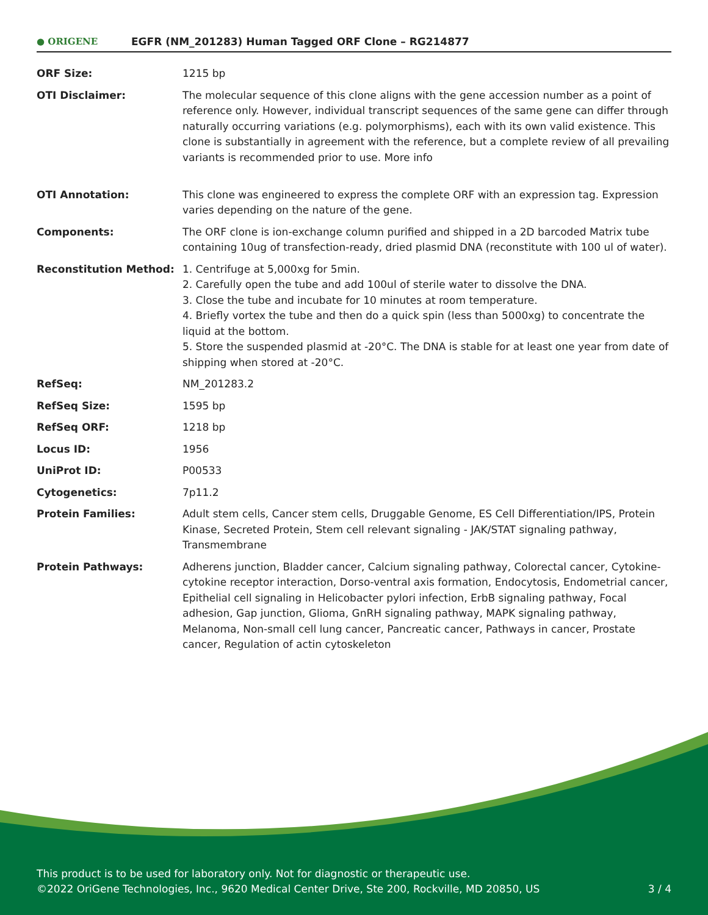● ORIGENE
EGFR (NM_201283) Human Tagged ORF Clone – RG214877
| ORF Size: | 1215 bp |
| OTI Disclaimer: | The molecular sequence of this clone aligns with the gene accession number as a point of reference only. However, individual transcript sequences of the same gene can differ through naturally occurring variations (e.g. polymorphisms), each with its own valid existence. This clone is substantially in agreement with the reference, but a complete review of all prevailing variants is recommended prior to use. More info |
| OTI Annotation: | This clone was engineered to express the complete ORF with an expression tag. Expression varies depending on the nature of the gene. |
| Components: | The ORF clone is ion-exchange column purified and shipped in a 2D barcoded Matrix tube containing 10ug of transfection-ready, dried plasmid DNA (reconstitute with 100 ul of water). |
| Reconstitution Method: | 1. Centrifuge at 5,000xg for 5min. 2. Carefully open the tube and add 100ul of sterile water to dissolve the DNA. 3. Close the tube and incubate for 10 minutes at room temperature. 4. Briefly vortex the tube and then do a quick spin (less than 5000xg) to concentrate the liquid at the bottom. 5. Store the suspended plasmid at -20°C. The DNA is stable for at least one year from date of shipping when stored at -20°C. |
| RefSeq: | NM_201283.2 |
| RefSeq Size: | 1595 bp |
| RefSeq ORF: | 1218 bp |
| Locus ID: | 1956 |
| UniProt ID: | P00533 |
| Cytogenetics: | 7p11.2 |
| Protein Families: | Adult stem cells, Cancer stem cells, Druggable Genome, ES Cell Differentiation/IPS, Protein Kinase, Secreted Protein, Stem cell relevant signaling - JAK/STAT signaling pathway, Transmembrane |
| Protein Pathways: | Adherens junction, Bladder cancer, Calcium signaling pathway, Colorectal cancer, Cytokine-cytokine receptor interaction, Dorso-ventral axis formation, Endocytosis, Endometrial cancer, Epithelial cell signaling in Helicobacter pylori infection, ErbB signaling pathway, Focal adhesion, Gap junction, Glioma, GnRH signaling pathway, MAPK signaling pathway, Melanoma, Non-small cell lung cancer, Pancreatic cancer, Pathways in cancer, Prostate cancer, Regulation of actin cytoskeleton |
This product is to be used for laboratory only. Not for diagnostic or therapeutic use.
©2022 OriGene Technologies, Inc., 9620 Medical Center Drive, Ste 200, Rockville, MD 20850, US
3 / 4